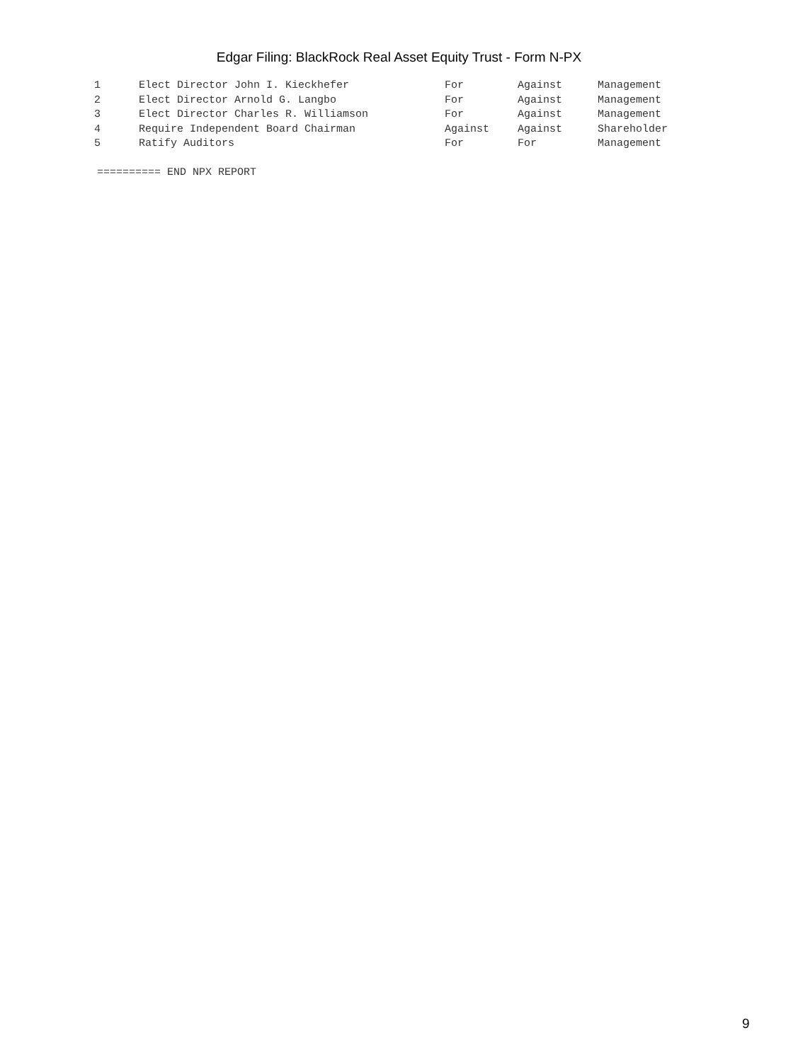Edgar Filing: BlackRock Real Asset Equity Trust - Form N-PX
| 1 | Elect Director John I. Kieckhefer | For | Against | Management |
| 2 | Elect Director Arnold G. Langbo | For | Against | Management |
| 3 | Elect Director Charles R. Williamson | For | Against | Management |
| 4 | Require Independent Board Chairman | Against | Against | Shareholder |
| 5 | Ratify Auditors | For | For | Management |
========== END NPX REPORT
9